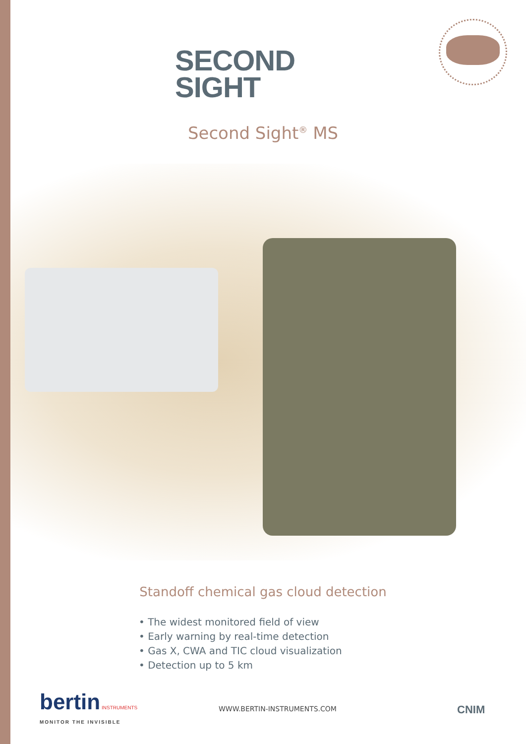SECOND
SIGHT
Second Sight<sup>®</sup> MS
Standoff chemical gas cloud detection
• The widest monitored field of view
• Early warning by real-time detection
• Gas X, CWA and TIC cloud visualization
• Detection up to 5 km
bertin INSTRUMENTS
MONITOR THE INVISIBLE
WWW.BERTIN-INSTRUMENTS.COM CNIM